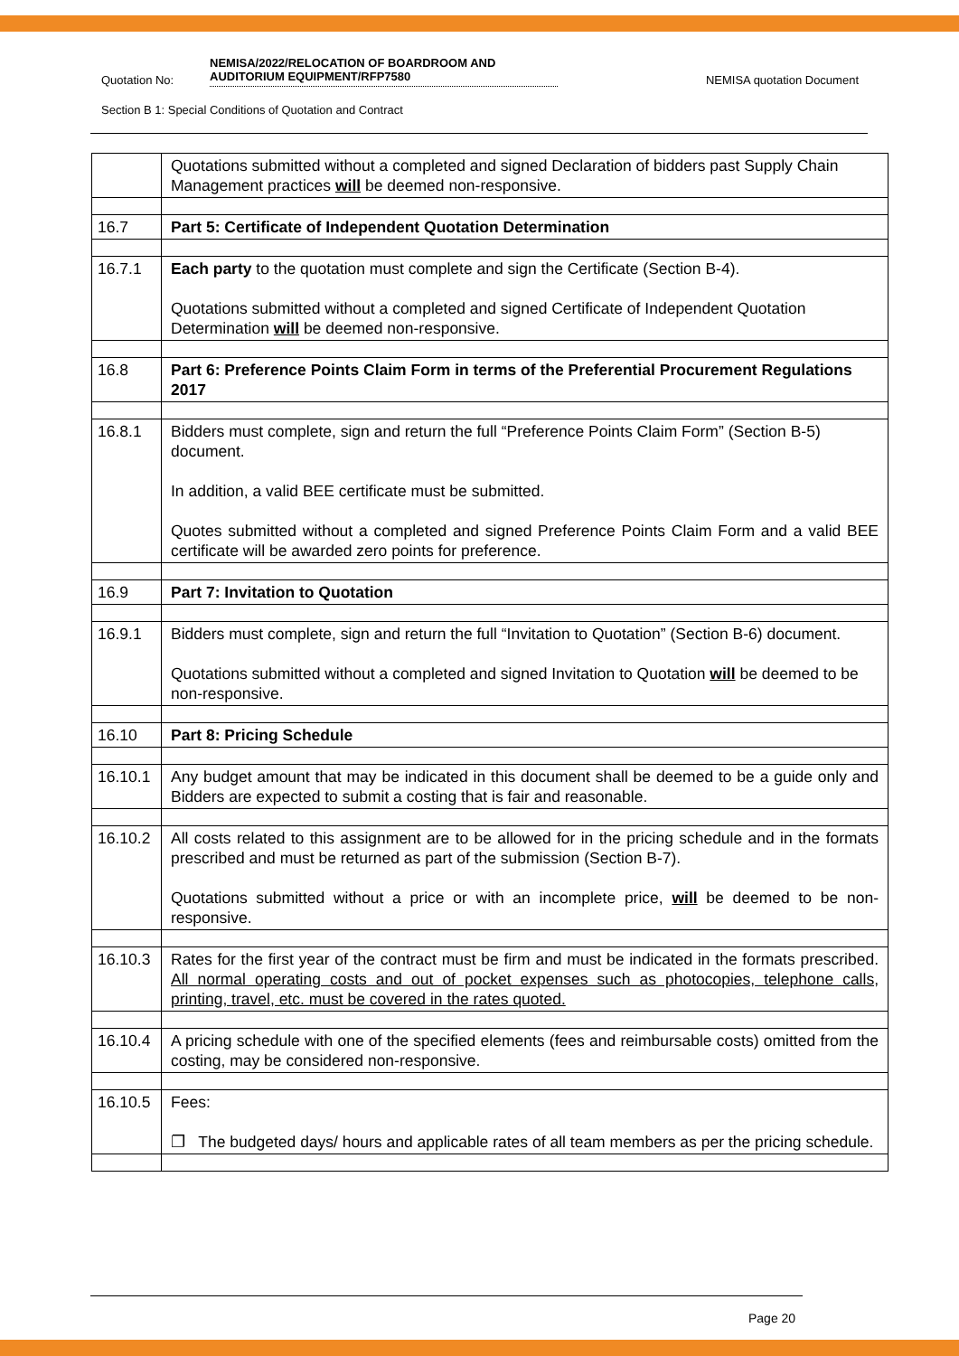Quotation No:
NEMISA/2022/RELOCATION OF BOARDROOM AND AUDITORIUM EQUIPMENT/RFP7580
NEMISA quotation Document
Section B 1: Special Conditions of Quotation and Contract
| | Quotations submitted without a completed and signed Declaration of bidders past Supply Chain Management practices will be deemed non-responsive. |
| 16.7 | Part 5: Certificate of Independent Quotation Determination |
| 16.7.1 | Each party to the quotation must complete and sign the Certificate (Section B-4). Quotations submitted without a completed and signed Certificate of Independent Quotation Determination will be deemed non-responsive. |
| 16.8 | Part 6: Preference Points Claim Form in terms of the Preferential Procurement Regulations 2017 |
| 16.8.1 | Bidders must complete, sign and return the full “Preference Points Claim Form” (Section B-5) document. In addition, a valid BEE certificate must be submitted. Quotes submitted without a completed and signed Preference Points Claim Form and a valid BEE certificate will be awarded zero points for preference. |
| 16.9 | Part 7: Invitation to Quotation |
| 16.9.1 | Bidders must complete, sign and return the full “Invitation to Quotation” (Section B-6) document. Quotations submitted without a completed and signed Invitation to Quotation will be deemed to be non-responsive. |
| 16.10 | Part 8: Pricing Schedule |
| 16.10.1 | Any budget amount that may be indicated in this document shall be deemed to be a guide only and Bidders are expected to submit a costing that is fair and reasonable. |
| 16.10.2 | All costs related to this assignment are to be allowed for in the pricing schedule and in the formats prescribed and must be returned as part of the submission (Section B-7). Quotations submitted without a price or with an incomplete price, will be deemed to be non-responsive. |
| 16.10.3 | Rates for the first year of the contract must be firm and must be indicated in the formats prescribed. All normal operating costs and out of pocket expenses such as photocopies, telephone calls, printing, travel, etc. must be covered in the rates quoted. |
| 16.10.4 | A pricing schedule with one of the specified elements (fees and reimbursable costs) omitted from the costing, may be considered non-responsive. |
| 16.10.5 | Fees: ❐ The budgeted days/ hours and applicable rates of all team members as per the pricing schedule. |
Page 20